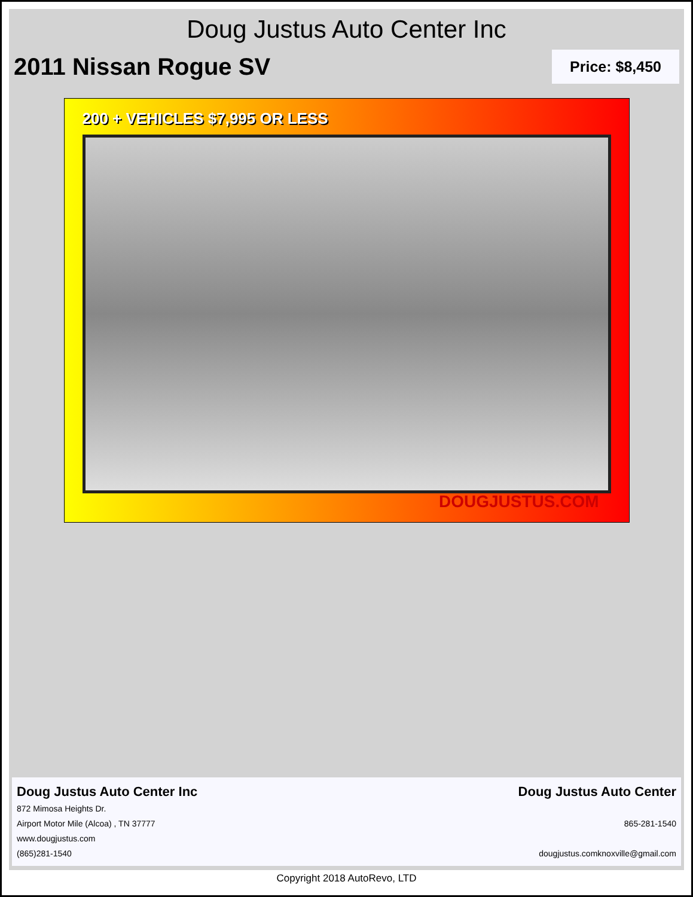Doug Justus Auto Center Inc
2011 Nissan Rogue SV
Price: $8,450
200 + VEHICLES $7,995 OR LESS
DOUGJUSTUS.COM
Doug Justus Auto Center Inc
872 Mimosa Heights Dr.
Airport Motor Mile (Alcoa) , TN 37777
www.dougjustus.com
(865)281-1540
Doug Justus Auto Center
865-281-1540
dougjustus.comknoxville@gmail.com
Copyright 2018 AutoRevo, LTD